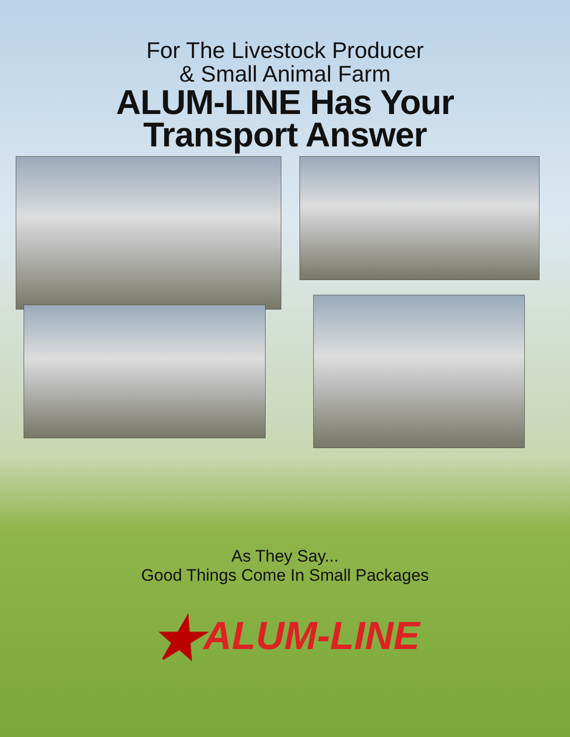For The Livestock Producer
& Small Animal Farm
ALUM-LINE Has Your
Transport Answer
As They Say...
Good Things Come In Small Packages
★ALUM-LINE